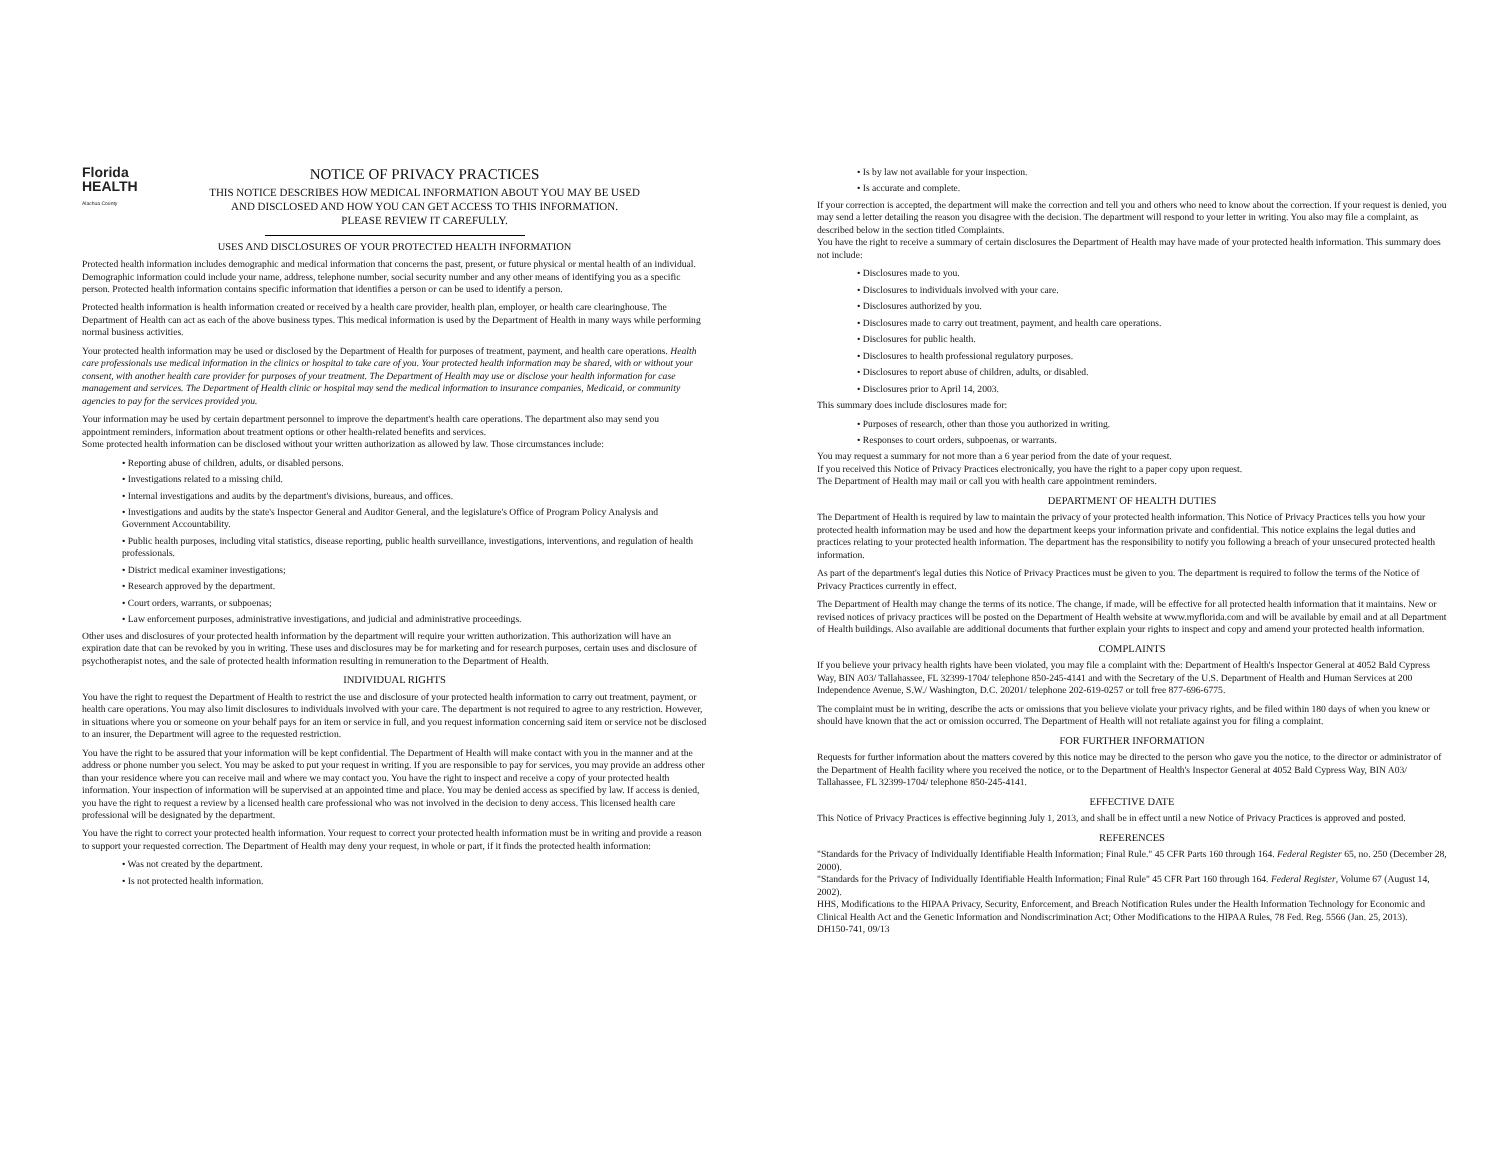Florida
HEALTH
Alachua County
NOTICE OF PRIVACY PRACTICES
THIS NOTICE DESCRIBES HOW MEDICAL INFORMATION ABOUT YOU MAY BE USED
AND DISCLOSED AND HOW YOU CAN GET ACCESS TO THIS INFORMATION.
PLEASE REVIEW IT CAREFULLY.
USES AND DISCLOSURES OF YOUR PROTECTED HEALTH INFORMATION
Protected health information includes demographic and medical information that concerns the past, present, or future physical or mental health of an individual. Demographic information could include your name, address, telephone number, social security number and any other means of identifying you as a specific person. Protected health information contains specific information that identifies a person or can be used to identify a person.
Protected health information is health information created or received by a health care provider, health plan, employer, or health care clearinghouse. The Department of Health can act as each of the above business types. This medical information is used by the Department of Health in many ways while performing normal business activities.
Your protected health information may be used or disclosed by the Department of Health for purposes of treatment, payment, and health care operations. Health care professionals use medical information in the clinics or hospital to take care of you. Your protected health information may be shared, with or without your consent, with another health care provider for purposes of your treatment. The Department of Health may use or disclose your health information for case management and services. The Department of Health clinic or hospital may send the medical information to insurance companies, Medicaid, or community agencies to pay for the services provided you.
Your information may be used by certain department personnel to improve the department's health care operations. The department also may send you appointment reminders, information about treatment options or other health-related benefits and services.
Some protected health information can be disclosed without your written authorization as allowed by law. Those circumstances include:
• Reporting abuse of children, adults, or disabled persons.
• Investigations related to a missing child.
• Internal investigations and audits by the department's divisions, bureaus, and offices.
• Investigations and audits by the state's Inspector General and Auditor General, and the legislature's Office of Program Policy Analysis and Government Accountability.
• Public health purposes, including vital statistics, disease reporting, public health surveillance, investigations, interventions, and regulation of health professionals.
• District medical examiner investigations;
• Research approved by the department.
• Court orders, warrants, or subpoenas;
• Law enforcement purposes, administrative investigations, and judicial and administrative proceedings.
Other uses and disclosures of your protected health information by the department will require your written authorization. This authorization will have an expiration date that can be revoked by you in writing. These uses and disclosures may be for marketing and for research purposes, certain uses and disclosure of psychotherapist notes, and the sale of protected health information resulting in remuneration to the Department of Health.
INDIVIDUAL RIGHTS
You have the right to request the Department of Health to restrict the use and disclosure of your protected health information to carry out treatment, payment, or health care operations. You may also limit disclosures to individuals involved with your care. The department is not required to agree to any restriction. However, in situations where you or someone on your behalf pays for an item or service in full, and you request information concerning said item or service not be disclosed to an insurer, the Department will agree to the requested restriction.
You have the right to be assured that your information will be kept confidential. The Department of Health will make contact with you in the manner and at the address or phone number you select. You may be asked to put your request in writing. If you are responsible to pay for services, you may provide an address other than your residence where you can receive mail and where we may contact you. You have the right to inspect and receive a copy of your protected health information. Your inspection of information will be supervised at an appointed time and place. You may be denied access as specified by law. If access is denied, you have the right to request a review by a licensed health care professional who was not involved in the decision to deny access. This licensed health care professional will be designated by the department.
You have the right to correct your protected health information. Your request to correct your protected health information must be in writing and provide a reason to support your requested correction. The Department of Health may deny your request, in whole or part, if it finds the protected health information:
• Was not created by the department.
• Is not protected health information.
• Is by law not available for your inspection.
• Is accurate and complete.
If your correction is accepted, the department will make the correction and tell you and others who need to know about the correction. If your request is denied, you may send a letter detailing the reason you disagree with the decision. The department will respond to your letter in writing. You also may file a complaint, as described below in the section titled Complaints.
You have the right to receive a summary of certain disclosures the Department of Health may have made of your protected health information. This summary does not include:
• Disclosures made to you.
• Disclosures to individuals involved with your care.
• Disclosures authorized by you.
• Disclosures made to carry out treatment, payment, and health care operations.
• Disclosures for public health.
• Disclosures to health professional regulatory purposes.
• Disclosures to report abuse of children, adults, or disabled.
• Disclosures prior to April 14, 2003.
This summary does include disclosures made for:
• Purposes of research, other than those you authorized in writing.
• Responses to court orders, subpoenas, or warrants.
You may request a summary for not more than a 6 year period from the date of your request.
If you received this Notice of Privacy Practices electronically, you have the right to a paper copy upon request.
The Department of Health may mail or call you with health care appointment reminders.
DEPARTMENT OF HEALTH DUTIES
The Department of Health is required by law to maintain the privacy of your protected health information. This Notice of Privacy Practices tells you how your protected health information may be used and how the department keeps your information private and confidential. This notice explains the legal duties and practices relating to your protected health information. The department has the responsibility to notify you following a breach of your unsecured protected health information.
As part of the department's legal duties this Notice of Privacy Practices must be given to you. The department is required to follow the terms of the Notice of Privacy Practices currently in effect.
The Department of Health may change the terms of its notice. The change, if made, will be effective for all protected health information that it maintains. New or revised notices of privacy practices will be posted on the Department of Health website at www.myflorida.com and will be available by email and at all Department of Health buildings. Also available are additional documents that further explain your rights to inspect and copy and amend your protected health information.
COMPLAINTS
If you believe your privacy health rights have been violated, you may file a complaint with the: Department of Health's Inspector General at 4052 Bald Cypress Way, BIN A03/ Tallahassee, FL 32399-1704/ telephone 850-245-4141 and with the Secretary of the U.S. Department of Health and Human Services at 200 Independence Avenue, S.W./ Washington, D.C. 20201/ telephone 202-619-0257 or toll free 877-696-6775.
The complaint must be in writing, describe the acts or omissions that you believe violate your privacy rights, and be filed within 180 days of when you knew or should have known that the act or omission occurred. The Department of Health will not retaliate against you for filing a complaint.
FOR FURTHER INFORMATION
Requests for further information about the matters covered by this notice may be directed to the person who gave you the notice, to the director or administrator of the Department of Health facility where you received the notice, or to the Department of Health's Inspector General at 4052 Bald Cypress Way, BIN A03/ Tallahassee, FL 32399-1704/ telephone 850-245-4141.
EFFECTIVE DATE
This Notice of Privacy Practices is effective beginning July 1, 2013, and shall be in effect until a new Notice of Privacy Practices is approved and posted.
REFERENCES
"Standards for the Privacy of Individually Identifiable Health Information; Final Rule." 45 CFR Parts 160 through 164. Federal Register 65, no. 250 (December 28, 2000).
"Standards for the Privacy of Individually Identifiable Health Information; Final Rule" 45 CFR Part 160 through 164. Federal Register, Volume 67 (August 14, 2002).
HHS, Modifications to the HIPAA Privacy, Security, Enforcement, and Breach Notification Rules under the Health Information Technology for Economic and Clinical Health Act and the Genetic Information and Nondiscrimination Act; Other Modifications to the HIPAA Rules, 78 Fed. Reg. 5566 (Jan. 25, 2013).
DH150-741, 09/13